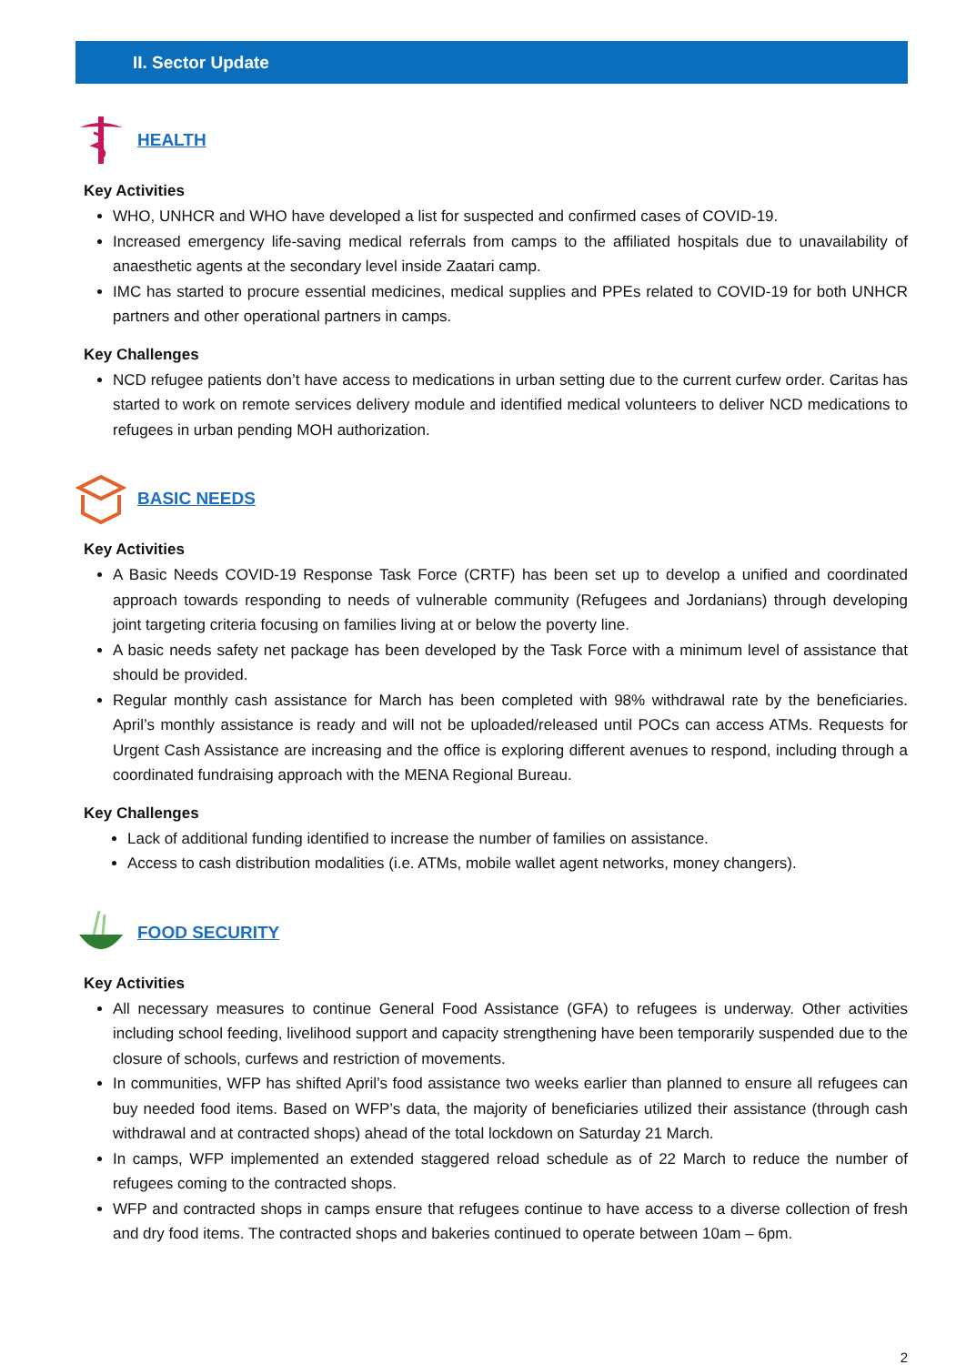II. Sector Update
HEALTH
Key Activities
WHO, UNHCR and WHO have developed a list for suspected and confirmed cases of COVID-19.
Increased emergency life-saving medical referrals from camps to the affiliated hospitals due to unavailability of anaesthetic agents at the secondary level inside Zaatari camp.
IMC has started to procure essential medicines, medical supplies and PPEs related to COVID-19 for both UNHCR partners and other operational partners in camps.
Key Challenges
NCD refugee patients don’t have access to medications in urban setting due to the current curfew order. Caritas has started to work on remote services delivery module and identified medical volunteers to deliver NCD medications to refugees in urban pending MOH authorization.
BASIC NEEDS
Key Activities
A Basic Needs COVID-19 Response Task Force (CRTF) has been set up to develop a unified and coordinated approach towards responding to needs of vulnerable community (Refugees and Jordanians) through developing joint targeting criteria focusing on families living at or below the poverty line.
A basic needs safety net package has been developed by the Task Force with a minimum level of assistance that should be provided.
Regular monthly cash assistance for March has been completed with 98% withdrawal rate by the beneficiaries. April’s monthly assistance is ready and will not be uploaded/released until POCs can access ATMs. Requests for Urgent Cash Assistance are increasing and the office is exploring different avenues to respond, including through a coordinated fundraising approach with the MENA Regional Bureau.
Key Challenges
Lack of additional funding identified to increase the number of families on assistance.
Access to cash distribution modalities (i.e. ATMs, mobile wallet agent networks, money changers).
FOOD SECURITY
Key Activities
All necessary measures to continue General Food Assistance (GFA) to refugees is underway. Other activities including school feeding, livelihood support and capacity strengthening have been temporarily suspended due to the closure of schools, curfews and restriction of movements.
In communities, WFP has shifted April’s food assistance two weeks earlier than planned to ensure all refugees can buy needed food items. Based on WFP’s data, the majority of beneficiaries utilized their assistance (through cash withdrawal and at contracted shops) ahead of the total lockdown on Saturday 21 March.
In camps, WFP implemented an extended staggered reload schedule as of 22 March to reduce the number of refugees coming to the contracted shops.
WFP and contracted shops in camps ensure that refugees continue to have access to a diverse collection of fresh and dry food items. The contracted shops and bakeries continued to operate between 10am – 6pm.
2